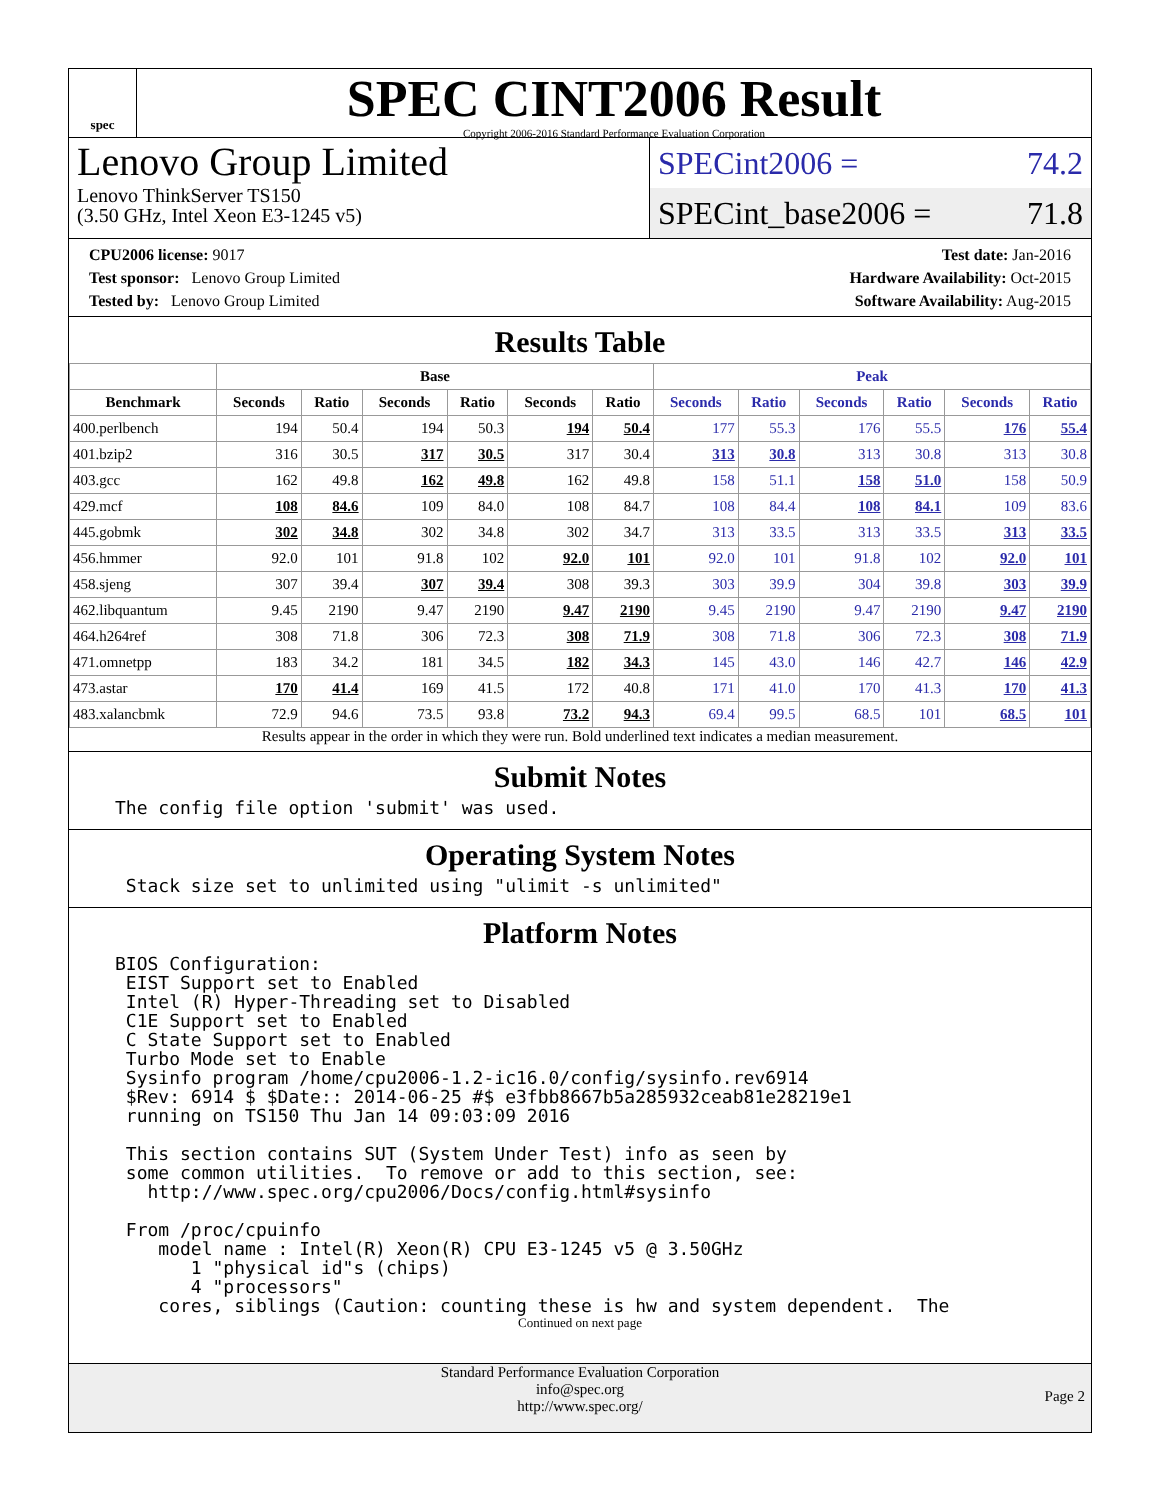spec
SPEC CINT2006 Result
Copyright 2006-2016 Standard Performance Evaluation Corporation
Lenovo Group Limited
Lenovo ThinkServer TS150
(3.50 GHz, Intel Xeon E3-1245 v5)
SPECint2006 = 74.2
SPECint_base2006 = 71.8
CPU2006 license: 9017
Test sponsor: Lenovo Group Limited
Tested by: Lenovo Group Limited
Test date: Jan-2016
Hardware Availability: Oct-2015
Software Availability: Aug-2015
Results Table
| | Base | | | | | | Peak | | | | | |
| --- | --- | --- | --- | --- | --- | --- | --- | --- | --- | --- | --- | --- |
| Benchmark | Seconds | Ratio | Seconds | Ratio | Seconds | Ratio | Seconds | Ratio | Seconds | Ratio | Seconds | Ratio |
| 400.perlbench | 194 | 50.4 | 194 | 50.3 | 194 | 50.4 | 177 | 55.3 | 176 | 55.5 | 176 | 55.4 |
| 401.bzip2 | 316 | 30.5 | 317 | 30.5 | 317 | 30.4 | 313 | 30.8 | 313 | 30.8 | 313 | 30.8 |
| 403.gcc | 162 | 49.8 | 162 | 49.8 | 162 | 49.8 | 158 | 51.1 | 158 | 51.0 | 158 | 50.9 |
| 429.mcf | 108 | 84.6 | 109 | 84.0 | 108 | 84.7 | 108 | 84.4 | 108 | 84.1 | 109 | 83.6 |
| 445.gobmk | 302 | 34.8 | 302 | 34.8 | 302 | 34.7 | 313 | 33.5 | 313 | 33.5 | 313 | 33.5 |
| 456.hmmer | 92.0 | 101 | 91.8 | 102 | 92.0 | 101 | 92.0 | 101 | 91.8 | 102 | 92.0 | 101 |
| 458.sjeng | 307 | 39.4 | 307 | 39.4 | 308 | 39.3 | 303 | 39.9 | 304 | 39.8 | 303 | 39.9 |
| 462.libquantum | 9.45 | 2190 | 9.47 | 2190 | 9.47 | 2190 | 9.45 | 2190 | 9.47 | 2190 | 9.47 | 2190 |
| 464.h264ref | 308 | 71.8 | 306 | 72.3 | 308 | 71.9 | 308 | 71.8 | 306 | 72.3 | 308 | 71.9 |
| 471.omnetpp | 183 | 34.2 | 181 | 34.5 | 182 | 34.3 | 145 | 43.0 | 146 | 42.7 | 146 | 42.9 |
| 473.astar | 170 | 41.4 | 169 | 41.5 | 172 | 40.8 | 171 | 41.0 | 170 | 41.3 | 170 | 41.3 |
| 483.xalancbmk | 72.9 | 94.6 | 73.5 | 93.8 | 73.2 | 94.3 | 69.4 | 99.5 | 68.5 | 101 | 68.5 | 101 |
Results appear in the order in which they were run. Bold underlined text indicates a median measurement.
Submit Notes
The config file option 'submit' was used.
Operating System Notes
 Stack size set to unlimited using "ulimit -s unlimited"
Platform Notes
BIOS Configuration:
 EIST Support set to Enabled
 Intel (R) Hyper-Threading set to Disabled
 C1E Support set to Enabled
 C State Support set to Enabled
 Turbo Mode set to Enable
 Sysinfo program /home/cpu2006-1.2-ic16.0/config/sysinfo.rev6914
 $Rev: 6914 $ $Date:: 2014-06-25 #$ e3fbb8667b5a285932ceab81e28219e1
 running on TS150 Thu Jan 14 09:03:09 2016

 This section contains SUT (System Under Test) info as seen by
 some common utilities.  To remove or add to this section, see:
   http://www.spec.org/cpu2006/Docs/config.html#sysinfo

 From /proc/cpuinfo
    model name : Intel(R) Xeon(R) CPU E3-1245 v5 @ 3.50GHz
       1 "physical id"s (chips)
       4 "processors"
    cores, siblings (Caution: counting these is hw and system dependent.  The
Continued on next page
Standard Performance Evaluation Corporation
info@spec.org
http://www.spec.org/
Page 2